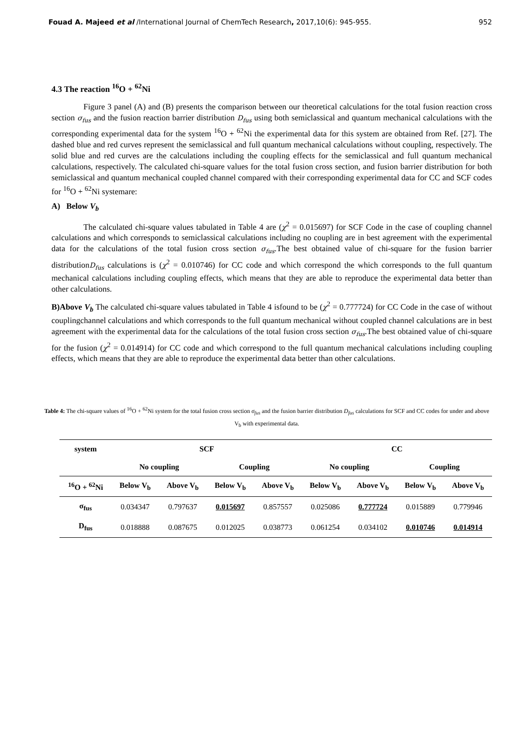Fouad A. Majeed et al /International Journal of ChemTech Research, 2017,10(6): 945-955. 952
4.3 The reaction <sup>16</sup>O + <sup>62</sup>Ni
Figure 3 panel (A) and (B) presents the comparison between our theoretical calculations for the total fusion reaction cross section σ<sub>fus</sub> and the fusion reaction barrier distribution D<sub>fus</sub> using both semiclassical and quantum mechanical calculations with the corresponding experimental data for the system <sup>16</sup>O + <sup>62</sup>Ni the experimental data for this system are obtained from Ref. [27]. The dashed blue and red curves represent the semiclassical and full quantum mechanical calculations without coupling, respectively. The solid blue and red curves are the calculations including the coupling effects for the semiclassical and full quantum mechanical calculations, respectively. The calculated chi-square values for the total fusion cross section, and fusion barrier distribution for both semiclassical and quantum mechanical coupled channel compared with their corresponding experimental data for CC and SCF codes for <sup>16</sup>O + <sup>62</sup>Ni systemare:
A) Below V<sub>b</sub>
The calculated chi-square values tabulated in Table 4 are (χ<sup>2</sup> = 0.015697) for SCF Code in the case of coupling channel calculations and which corresponds to semiclassical calculations including no coupling are in best agreement with the experimental data for the calculations of the total fusion cross section σ<sub>fus</sub>.The best obtained value of chi-square for the fusion barrier distributionD<sub>fus</sub> calculations is (χ<sup>2</sup> = 0.010746) for CC code and which correspond the which corresponds to the full quantum mechanical calculations including coupling effects, which means that they are able to reproduce the experimental data better than other calculations.
B)Above V<sub>b</sub> The calculated chi-square values tabulated in Table 4 isfound to be (χ<sup>2</sup> = 0.777724) for CC Code in the case of without couplingchannel calculations and which corresponds to the full quantum mechanical without coupled channel calculations are in best agreement with the experimental data for the calculations of the total fusion cross section σ<sub>fus</sub>.The best obtained value of chi-square for the fusion (χ<sup>2</sup> = 0.014914) for CC code and which correspond to the full quantum mechanical calculations including coupling effects, which means that they are able to reproduce the experimental data better than other calculations.
Table 4: The chi-square values of <sup>16</sup>O + <sup>62</sup>Ni system for the total fusion cross section σ<sub>fus</sub> and the fusion barrier distribution D<sub>fus</sub> calculations for SCF and CC codes for under and above V<sub>b</sub> with experimental data.
| system | SCF | | | | CC | | | |
| --- | --- | --- | --- | --- | --- | --- | --- | --- |
| | No coupling | | Coupling | | No coupling | | Coupling | |
| <sup>16</sup>O + <sup>62</sup>Ni | Below V<sub>b</sub> | Above V<sub>b</sub> | Below V<sub>b</sub> | Above V<sub>b</sub> | Below V<sub>b</sub> | Above V<sub>b</sub> | Below V<sub>b</sub> | Above V<sub>b</sub> |
| σ<sub>fus</sub> | 0.034347 | 0.797637 | 0.015697 | 0.857557 | 0.025086 | 0.777724 | 0.015889 | 0.779946 |
| D<sub>fus</sub> | 0.018888 | 0.087675 | 0.012025 | 0.038773 | 0.061254 | 0.034102 | 0.010746 | 0.014914 |